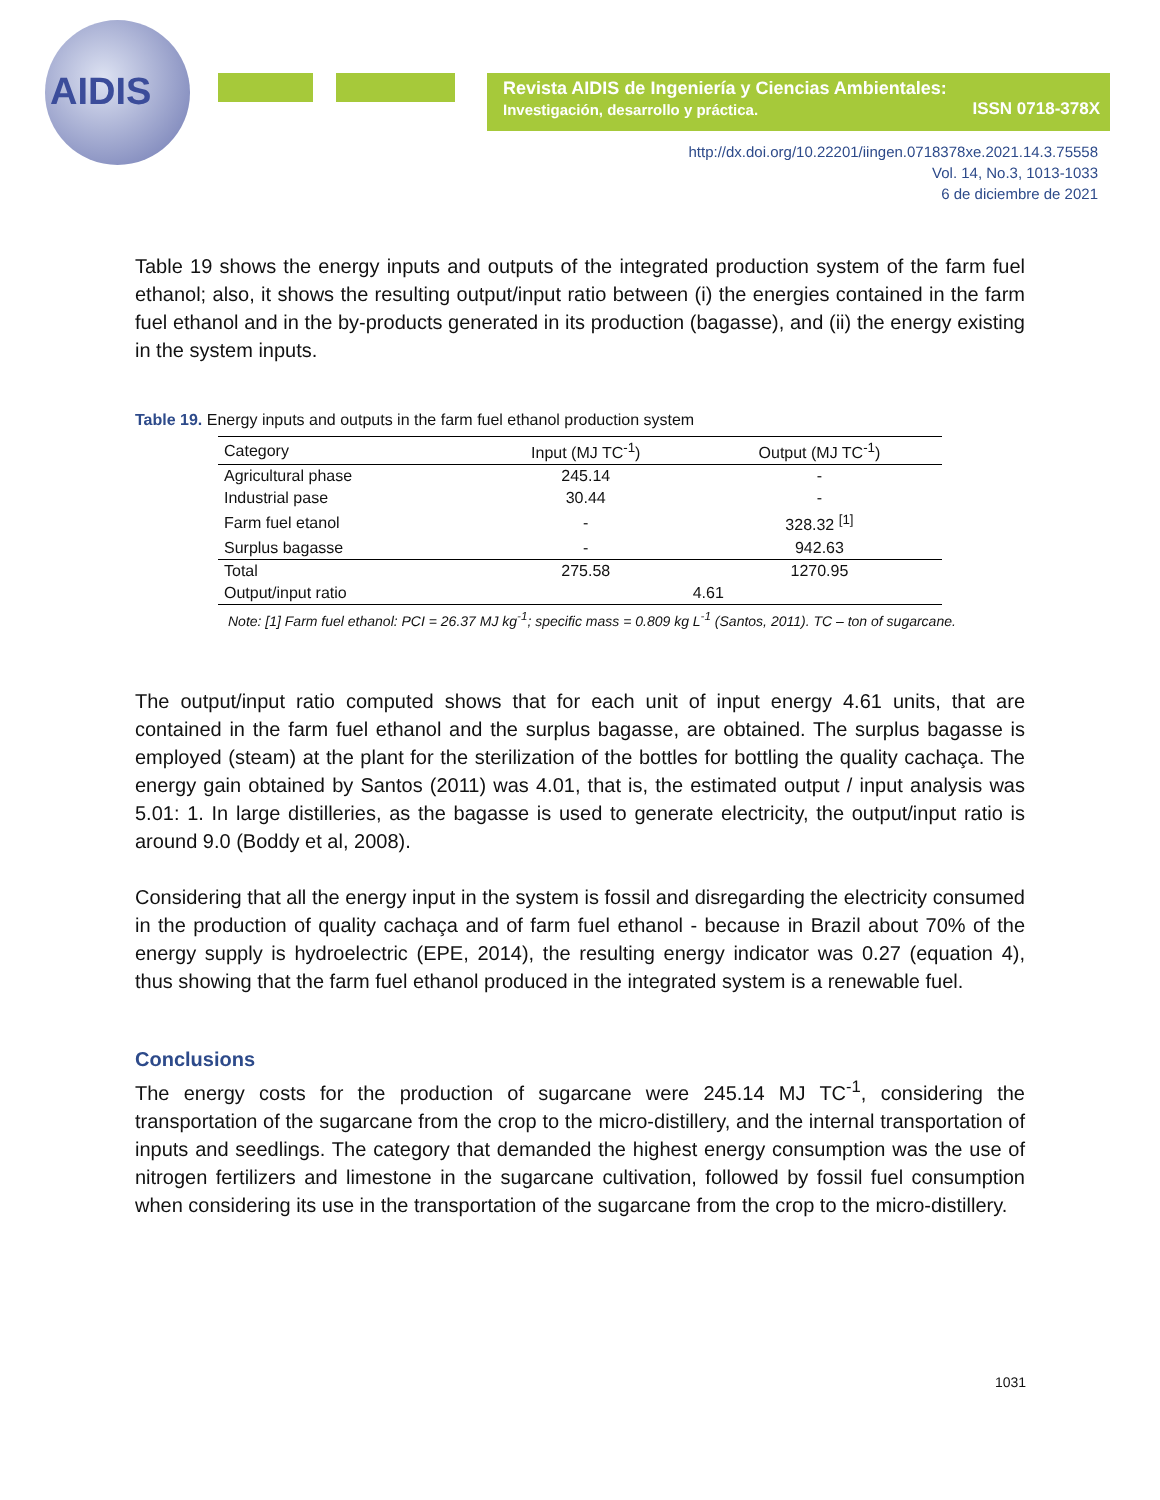AIDIS
Revista AIDIS de Ingeniería y Ciencias Ambientales:
Investigación, desarrollo y práctica. ISSN 0718-378X
http://dx.doi.org/10.22201/iingen.0718378xe.2021.14.3.75558
Vol. 14, No.3, 1013-1033
6 de diciembre de 2021
Table 19 shows the energy inputs and outputs of the integrated production system of the farm fuel ethanol; also, it shows the resulting output/input ratio between (i) the energies contained in the farm fuel ethanol and in the by-products generated in its production (bagasse), and (ii) the energy existing in the system inputs.
Table 19. Energy inputs and outputs in the farm fuel ethanol production system
| Category | Input (MJ TC<sup>-1</sup>) | Output (MJ TC<sup>-1</sup>) |
| --- | --- | --- |
| Agricultural phase | 245.14 | - |
| Industrial pase | 30.44 | - |
| Farm fuel etanol | - | 328.32 <sup>[1]</sup> |
| Surplus bagasse | - | 942.63 |
| Total | 275.58 | 1270.95 |
| Output/input ratio | 4.61 | |
Note: [1] Farm fuel ethanol: PCI = 26.37 MJ kg<sup>-1</sup>; specific mass = 0.809 kg L<sup>-1</sup> (Santos, 2011). TC – ton of sugarcane.
The output/input ratio computed shows that for each unit of input energy 4.61 units, that are contained in the farm fuel ethanol and the surplus bagasse, are obtained. The surplus bagasse is employed (steam) at the plant for the sterilization of the bottles for bottling the quality cachaça. The energy gain obtained by Santos (2011) was 4.01, that is, the estimated output / input analysis was 5.01: 1. In large distilleries, as the bagasse is used to generate electricity, the output/input ratio is around 9.0 (Boddy et al, 2008).
Considering that all the energy input in the system is fossil and disregarding the electricity consumed in the production of quality cachaça and of farm fuel ethanol - because in Brazil about 70% of the energy supply is hydroelectric (EPE, 2014), the resulting energy indicator was 0.27 (equation 4), thus showing that the farm fuel ethanol produced in the integrated system is a renewable fuel.
Conclusions
The energy costs for the production of sugarcane were 245.14 MJ TC<sup>-1</sup>, considering the transportation of the sugarcane from the crop to the micro-distillery, and the internal transportation of inputs and seedlings. The category that demanded the highest energy consumption was the use of nitrogen fertilizers and limestone in the sugarcane cultivation, followed by fossil fuel consumption when considering its use in the transportation of the sugarcane from the crop to the micro-distillery.
1031